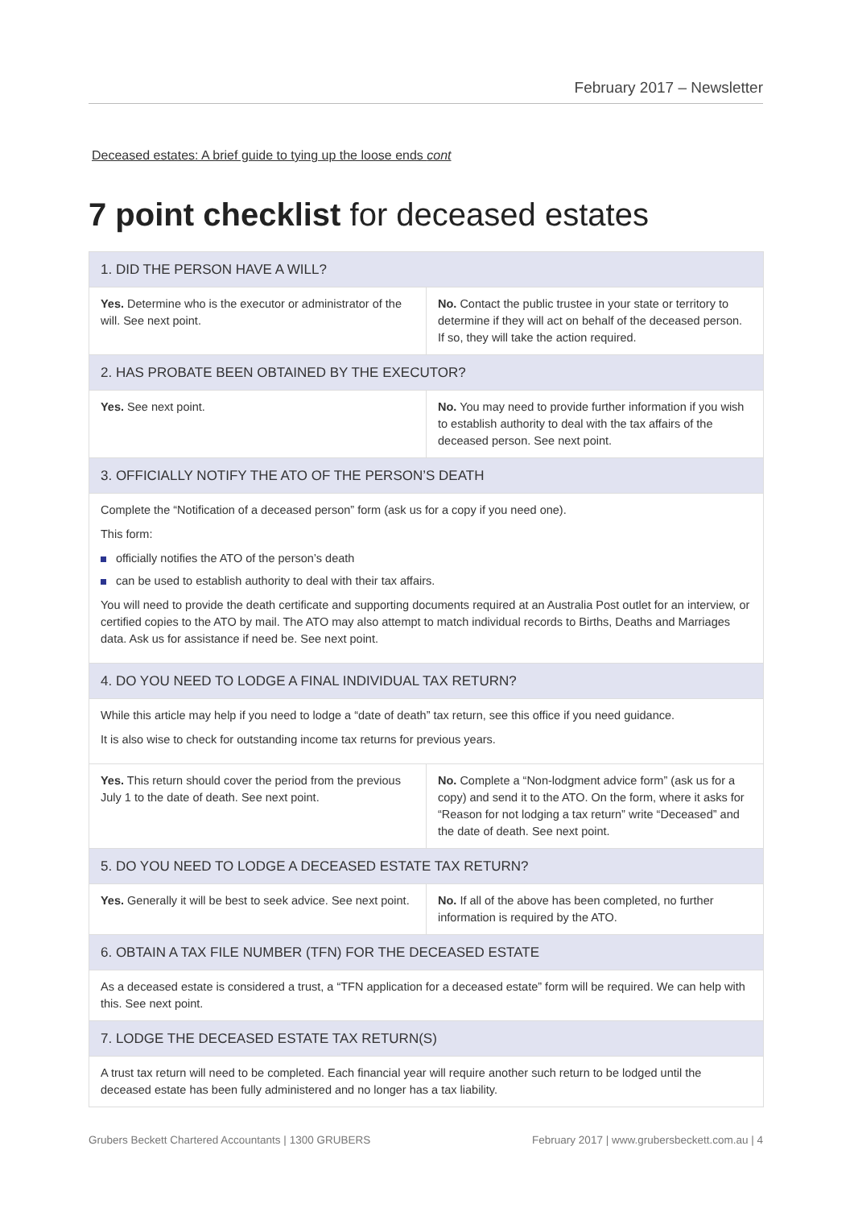February 2017 – Newsletter
Deceased estates: A brief guide to tying up the loose ends cont
7 point checklist for deceased estates
| 1. DID THE PERSON HAVE A WILL? | |
| --- | --- |
| Yes. Determine who is the executor or administrator of the will. See next point. | No. Contact the public trustee in your state or territory to determine if they will act on behalf of the deceased person. If so, they will take the action required. |
| 2. HAS PROBATE BEEN OBTAINED BY THE EXECUTOR? | |
| Yes. See next point. | No. You may need to provide further information if you wish to establish authority to deal with the tax affairs of the deceased person. See next point. |
| 3. OFFICIALLY NOTIFY THE ATO OF THE PERSON’S DEATH | |
| Complete the “Notification of a deceased person” form (ask us for a copy if you need one). This form: officially notifies the ATO of the person’s death can be used to establish authority to deal with their tax affairs. You will need to provide the death certificate and supporting documents required at an Australia Post outlet for an interview, or certified copies to the ATO by mail. The ATO may also attempt to match individual records to Births, Deaths and Marriages data. Ask us for assistance if need be. See next point. | |
| 4. DO YOU NEED TO LODGE A FINAL INDIVIDUAL TAX RETURN? | |
| While this article may help if you need to lodge a “date of death” tax return, see this office if you need guidance. It is also wise to check for outstanding income tax returns for previous years. | |
| Yes. This return should cover the period from the previous July 1 to the date of death. See next point. | No. Complete a “Non-lodgment advice form” (ask us for a copy) and send it to the ATO. On the form, where it asks for “Reason for not lodging a tax return” write “Deceased” and the date of death. See next point. |
| 5. DO YOU NEED TO LODGE A DECEASED ESTATE TAX RETURN? | |
| Yes. Generally it will be best to seek advice. See next point. | No. If all of the above has been completed, no further information is required by the ATO. |
| 6. OBTAIN A TAX FILE NUMBER (TFN) FOR THE DECEASED ESTATE | |
| As a deceased estate is considered a trust, a “TFN application for a deceased estate” form will be required. We can help with this. See next point. | |
| 7. LODGE THE DECEASED ESTATE TAX RETURN(S) | |
| A trust tax return will need to be completed. Each financial year will require another such return to be lodged until the deceased estate has been fully administered and no longer has a tax liability. | |
Grubers Beckett Chartered Accountants | 1300 GRUBERS February 2017 | www.grubersbeckett.com.au | 4